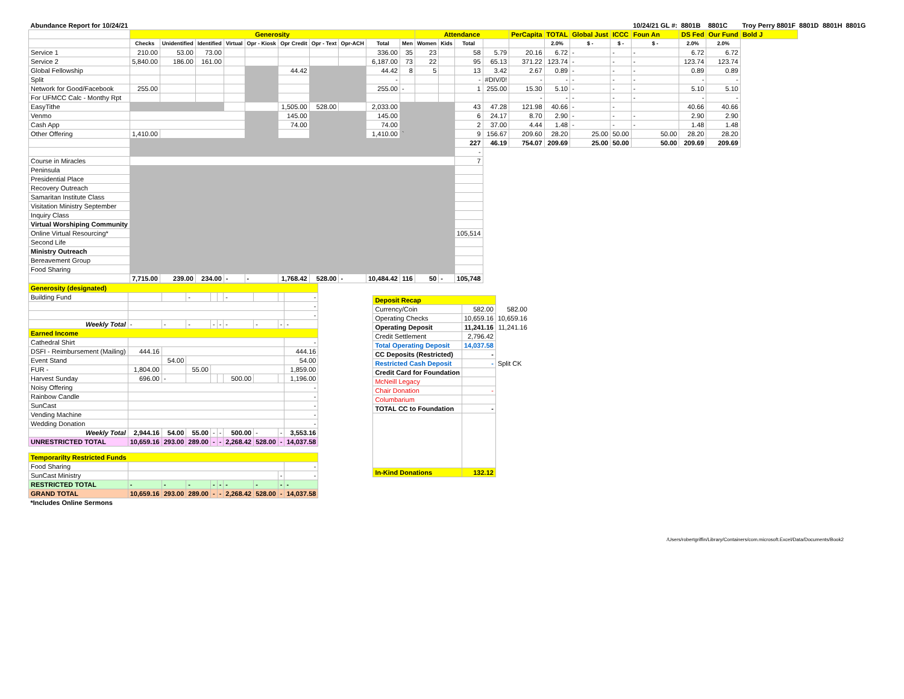| Abundance Report for 10/24/21 | | | | | | | | | | | | | | | | | | | 10/24/21 GL #: | 8801B | 8801C | Troy Perry 8801F | 8801D | 8801H | 8801G |
| | Generosity | | | | | | | | | | Attendance | | | | PerCapita | TOTAL | Global Just | ICCC | Foun An | DS Fed | Our Fund | Bold J | | | |
| | Checks | Unidentified | Identified | Virtual | Opr - Kiosk | Opr Credit | Opr - Text | Opr-ACH | Total | Men | Women | Kids | Total | | | 2.0% | $ - | $ - | $ - | 2.0% | 2.0% | | | | |
| Service 1 | 210.00 | 53.00 | 73.00 | | | | | | 336.00 | 35 | 23 | | 58 | 5.79 | 20.16 | 6.72 | - | - | - | 6.72 | 6.72 | | | | |
| Service 2 | 5,840.00 | 186.00 | 161.00 | | | | | | 6,187.00 | 73 | 22 | | 95 | 65.13 | 371.22 | 123.74 | - | - | - | 123.74 | 123.74 | | | | |
| Global Fellowship | | | | | | 44.42 | | | 44.42 | 8 | 5 | | 13 | 3.42 | 2.67 | 0.89 | - | - | - | 0.89 | 0.89 | | | | |
| Split | | | | | | | | | - | | | | - | #DIV/0! | - | - | - | - | - | - | - | | | | |
| Network for Good/Facebook | 255.00 | | | | | | | | 255.00 | - | | | 1 | 255.00 | 15.30 | 5.10 | - | - | - | 5.10 | 5.10 | | | | |
| For UFMCC Calc - Monthy Rpt | | | | | | | | | | | | | | | - | - | - | - | - | - | - | | | | |
| EasyTithe | | | | | | 1,505.00 | 528.00 | | 2,033.00 | | | | 43 | 47.28 | 121.98 | 40.66 | - | - | | 40.66 | 40.66 | | | | |
| Venmo | | | | | | 145.00 | | | 145.00 | | | | 6 | 24.17 | 8.70 | 2.90 | - | - | - | 2.90 | 2.90 | | | | |
| Cash App | | | | | | 74.00 | | | 74.00 | | | | 2 | 37.00 | 4.44 | 1.48 | - | - | - | 1.48 | 1.48 | | | | |
| Other Offering | 1,410.00 | | | | | | | | 1,410.00 | ` | | | 9 | 156.67 | 209.60 | 28.20 | 25.00 | 50.00 | 50.00 | 28.20 | 28.20 | | | | |
| | | | | | | | | | | | | | 227 | 46.19 | 754.07 | 209.69 | 25.00 | 50.00 | 50.00 | 209.69 | 209.69 | | | | |
| | | | | | | | | | | | | | - | | | | | | | | | | | | |
| Course in Miracles | | | | | | | | | | | | | 7 | | | | | | | | | | | | |
| Peninsula | | | | | | | | | | | | | | | | | | | | | | | | | |
| Presidential Place | | | | | | | | | | | | | | | | | | | | | | | | | |
| Recovery Outreach | | | | | | | | | | | | | | | | | | | | | | | | | |
| Samaritan Institute Class | | | | | | | | | | | | | | | | | | | | | | | | | |
| Visitation Ministry September | | | | | | | | | | | | | | | | | | | | | | | | | |
| Inquiry Class | | | | | | | | | | | | | | | | | | | | | | | | | |
| Virtual Worshiping Community | | | | | | | | | | | | | | | | | | | | | | | | | |
| Online Virtual Resourcing* | | | | | | | | | | | | | 105,514 | | | | | | | | | | | | |
| Second Life | | | | | | | | | | | | | | | | | | | | | | | | | |
| Ministry Outreach | | | | | | | | | | | | | | | | | | | | | | | | | |
| Bereavement Group | | | | | | | | | | | | | | | | | | | | | | | | | |
| Food Sharing | | | | | | | | | | | | | | | | | | | | | | | | | |
| | 7,715.00 | 239.00 | 234.00 | - | - | 1,768.42 | 528.00 | - | 10,484.42 | 116 | 50 | - | 105,748 | | | | | | | | | | | | |
| Generosity (designated) | | | | | | | | | |
| Building Fund | | | - | | | - | | | - |
| | | | | | | | | | - |
| | | | | | | | | | - |
| Weekly Total | - | - | - | - | - | - | - | - | - |
| Earned Income | | | | | | | | | |
| Cathedral Shirt | | | | | | | | | - |
| DSFI - Reimbursement (Mailing) | 444.16 | | | | | | | | 444.16 |
| Event Stand | | 54.00 | | | | | | | 54.00 |
| FUR - | 1,804.00 | | 55.00 | | | | | | 1,859.00 |
| Harvest Sunday | 696.00 | - | | | | 500.00 | | | 1,196.00 |
| Noisy Offering | | | | | | | | | - |
| Rainbow Candle | | | | | | | | | - |
| SunCast | | | | | | | | | - |
| Vending Machine | | | | | | | | | - |
| Wedding Donation | | | | | | | | | - |
| Weekly Total | 2,944.16 | 54.00 | 55.00 | - | - | 500.00 | - | - | 3,553.16 |
| UNRESTRICTED TOTAL | 10,659.16 | 293.00 | 289.00 | - | - | 2,268.42 | 528.00 | - | 14,037.58 |
| Temporarilty Restricted Funds | | | | | | | | | |
| Food Sharing | | | | | | | | | - |
| SunCast Ministry | | | | | | | | - | - |
| RESTRICTED TOTAL | - | - | - | - | - | - | - | - | - |
| GRAND TOTAL | 10,659.16 | 293.00 | 289.00 | - | - | 2,268.42 | 528.00 | - | 14,037.58 |
| *Includes Online Sermons | | | | | | | | | |
| Deposit Recap | | |
| Currency/Coin | 582.00 | 582.00 |
| Operating Checks | 10,659.16 | 10,659.16 |
| Operating Deposit | 11,241.16 | 11,241.16 |
| Credit Settlement | 2,796.42 | |
| Total Operating Deposit | 14,037.58 | |
| CC Deposits (Restricted) | - | |
| Restricted Cash Deposit | - | Split CK |
| Credit Card for Foundation | | |
| McNeill Legacy | | |
| Chair Donation | - | |
| Columbarium | | |
| TOTAL CC to Foundation | - | |
| In-Kind Donations | 132.12 | |
/Users/robertgriffin/Library/Containers/com.microsoft.Excel/Data/Documents/Book2